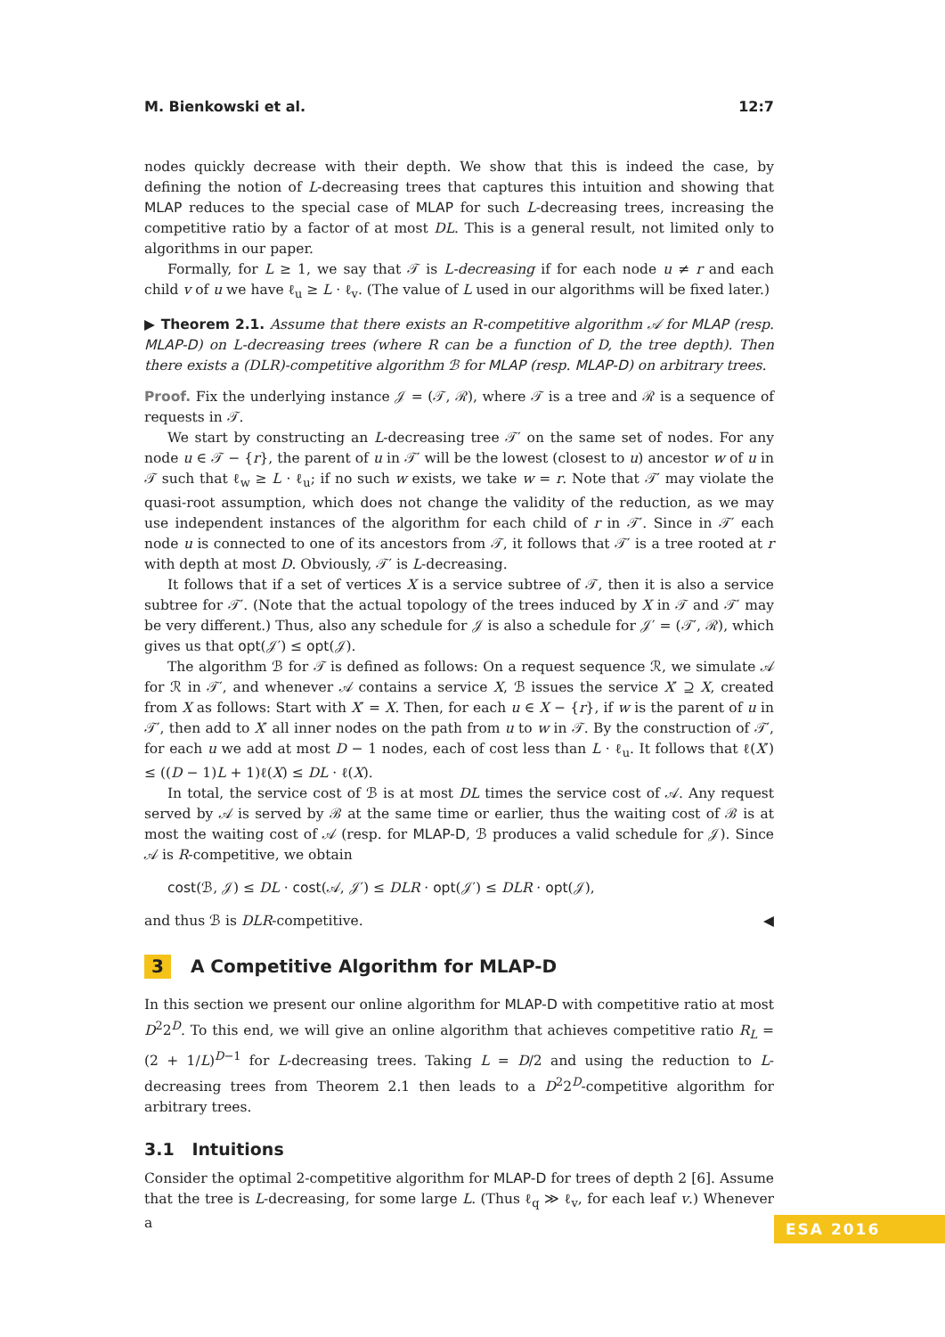M. Bienkowski et al. 12:7
nodes quickly decrease with their depth. We show that this is indeed the case, by defining the notion of L-decreasing trees that captures this intuition and showing that MLAP reduces to the special case of MLAP for such L-decreasing trees, increasing the competitive ratio by a factor of at most DL. This is a general result, not limited only to algorithms in our paper.
Formally, for L ≥ 1, we say that 𝒯 is L-decreasing if for each node u ≠ r and each child v of u we have ℓ<sub>u</sub> ≥ L · ℓ<sub>v</sub>. (The value of L used in our algorithms will be fixed later.)
▶ Theorem 2.1. Assume that there exists an R-competitive algorithm 𝒜 for MLAP (resp. MLAP-D) on L-decreasing trees (where R can be a function of D, the tree depth). Then there exists a (DLR)-competitive algorithm ℬ for MLAP (resp. MLAP-D) on arbitrary trees.
Proof. Fix the underlying instance 𝒥 = (𝒯, ℛ), where 𝒯 is a tree and ℛ is a sequence of requests in 𝒯.
We start by constructing an L-decreasing tree 𝒯′ on the same set of nodes. For any node u ∈ 𝒯 − {r}, the parent of u in 𝒯′ will be the lowest (closest to u) ancestor w of u in 𝒯 such that ℓ<sub>w</sub> ≥ L · ℓ<sub>u</sub>; if no such w exists, we take w = r. Note that 𝒯′ may violate the quasi-root assumption, which does not change the validity of the reduction, as we may use independent instances of the algorithm for each child of r in 𝒯′. Since in 𝒯′ each node u is connected to one of its ancestors from 𝒯, it follows that 𝒯′ is a tree rooted at r with depth at most D. Obviously, 𝒯′ is L-decreasing.
It follows that if a set of vertices X is a service subtree of 𝒯, then it is also a service subtree for 𝒯′. (Note that the actual topology of the trees induced by X in 𝒯 and 𝒯′ may be very different.) Thus, also any schedule for 𝒥 is also a schedule for 𝒥′ = (𝒯′, ℛ), which gives us that opt(𝒥′) ≤ opt(𝒥).
The algorithm ℬ for 𝒯 is defined as follows: On a request sequence ℛ, we simulate 𝒜 for ℛ in 𝒯′, and whenever 𝒜 contains a service X, ℬ issues the service X′ ⊇ X, created from X as follows: Start with X′ = X. Then, for each u ∈ X − {r}, if w is the parent of u in 𝒯′, then add to X′ all inner nodes on the path from u to w in 𝒯. By the construction of 𝒯′, for each u we add at most D − 1 nodes, each of cost less than L · ℓ<sub>u</sub>. It follows that ℓ(X′) ≤ ((D − 1)L + 1)ℓ(X) ≤ DL · ℓ(X).
In total, the service cost of ℬ is at most DL times the service cost of 𝒜. Any request served by 𝒜 is served by ℬ at the same time or earlier, thus the waiting cost of ℬ is at most the waiting cost of 𝒜 (resp. for MLAP-D, ℬ produces a valid schedule for 𝒥). Since 𝒜 is R-competitive, we obtain
cost(ℬ, 𝒥) ≤ DL · cost(𝒜, 𝒥′) ≤ DLR · opt(𝒥′) ≤ DLR · opt(𝒥),
and thus ℬ is DLR-competitive. ◀
3 A Competitive Algorithm for MLAP-D
In this section we present our online algorithm for MLAP-D with competitive ratio at most D<sup>2</sup>2<sup>D</sup>. To this end, we will give an online algorithm that achieves competitive ratio R<sub>L</sub> = (2 + 1/L)<sup>D−1</sup> for L-decreasing trees. Taking L = D/2 and using the reduction to L-decreasing trees from Theorem 2.1 then leads to a D<sup>2</sup>2<sup>D</sup>-competitive algorithm for arbitrary trees.
3.1 Intuitions
Consider the optimal 2-competitive algorithm for MLAP-D for trees of depth 2 [6]. Assume that the tree is L-decreasing, for some large L. (Thus ℓ<sub>q</sub> ≫ ℓ<sub>v</sub>, for each leaf v.) Whenever a
ESA 2016